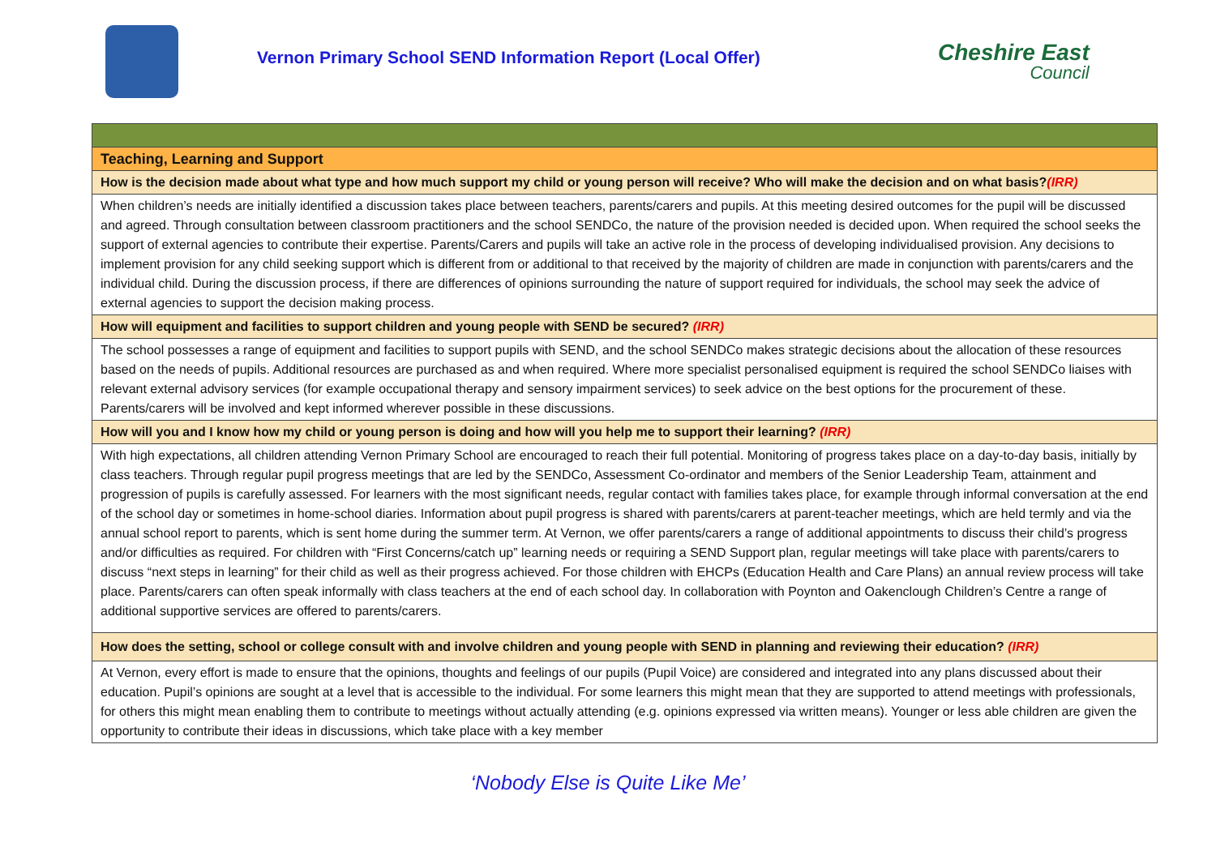Vernon Primary School SEND Information Report (Local Offer)
Cheshire East
Council
| Teaching, Learning and Support |
| How is the decision made about what type and how much support my child or young person will receive? Who will make the decision and on what basis? (IRR) |
| When children’s needs are initially identified a discussion takes place between teachers, parents/carers and pupils. At this meeting desired outcomes for the pupil will be discussed and agreed. Through consultation between classroom practitioners and the school SENDCo, the nature of the provision needed is decided upon. When required the school seeks the support of external agencies to contribute their expertise. Parents/Carers and pupils will take an active role in the process of developing individualised provision. Any decisions to implement provision for any child seeking support which is different from or additional to that received by the majority of children are made in conjunction with parents/carers and the individual child. During the discussion process, if there are differences of opinions surrounding the nature of support required for individuals, the school may seek the advice of external agencies to support the decision making process. |
| How will equipment and facilities to support children and young people with SEND be secured? (IRR) |
| The school possesses a range of equipment and facilities to support pupils with SEND, and the school SENDCo makes strategic decisions about the allocation of these resources based on the needs of pupils. Additional resources are purchased as and when required. Where more specialist personalised equipment is required the school SENDCo liaises with relevant external advisory services (for example occupational therapy and sensory impairment services) to seek advice on the best options for the procurement of these. Parents/carers will be involved and kept informed wherever possible in these discussions. |
| How will you and I know how my child or young person is doing and how will you help me to support their learning? (IRR) |
| With high expectations, all children attending Vernon Primary School are encouraged to reach their full potential. Monitoring of progress takes place on a day-to-day basis, initially by class teachers. Through regular pupil progress meetings that are led by the SENDCo, Assessment Co-ordinator and members of the Senior Leadership Team, attainment and progression of pupils is carefully assessed. For learners with the most significant needs, regular contact with families takes place, for example through informal conversation at the end of the school day or sometimes in home-school diaries. Information about pupil progress is shared with parents/carers at parent-teacher meetings, which are held termly and via the annual school report to parents, which is sent home during the summer term. At Vernon, we offer parents/carers a range of additional appointments to discuss their child’s progress and/or difficulties as required. For children with “First Concerns/catch up” learning needs or requiring a SEND Support plan, regular meetings will take place with parents/carers to discuss “next steps in learning” for their child as well as their progress achieved. For those children with EHCPs (Education Health and Care Plans) an annual review process will take place. Parents/carers can often speak informally with class teachers at the end of each school day. In collaboration with Poynton and Oakenclough Children’s Centre a range of additional supportive services are offered to parents/carers. |
| How does the setting, school or college consult with and involve children and young people with SEND in planning and reviewing their education? (IRR) |
| At Vernon, every effort is made to ensure that the opinions, thoughts and feelings of our pupils (Pupil Voice) are considered and integrated into any plans discussed about their education. Pupil’s opinions are sought at a level that is accessible to the individual. For some learners this might mean that they are supported to attend meetings with professionals, for others this might mean enabling them to contribute to meetings without actually attending (e.g. opinions expressed via written means). Younger or less able children are given the opportunity to contribute their ideas in discussions, which take place with a key member |
‘Nobody Else is Quite Like Me’